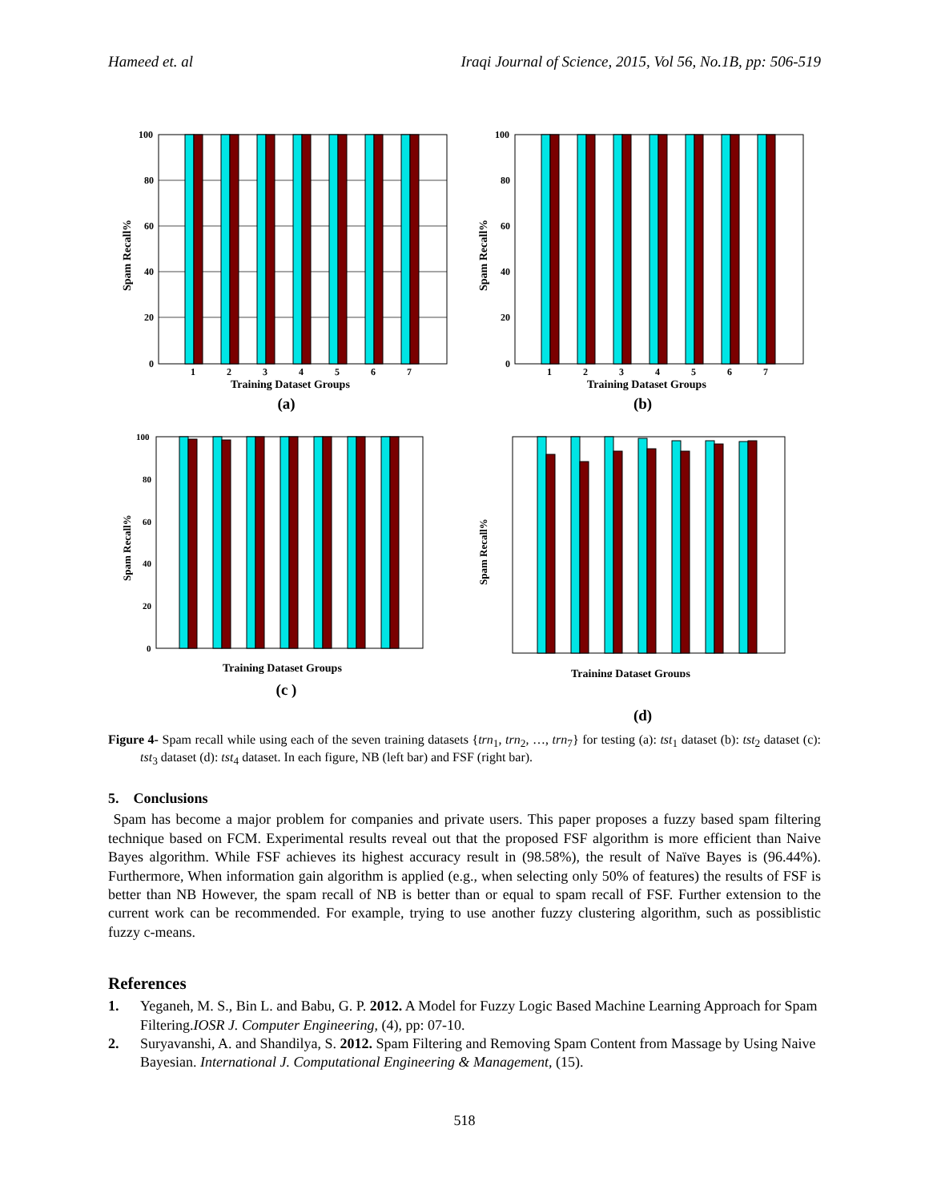Hameed et. al Iraqi Journal of Science, 2015, Vol 56, No.1B, pp: 506-519
100
80
60
40
20
0
1
2
3
4
5
6
7
Training Dataset Groups
Spam Recall%
(a)
100
80
60
40
20
0
1
2
3
4
5
6
7
Training Dataset Groups
Spam Recall%
(b)
100
80
60
40
20
0
Training Dataset Groups
Spam Recall%
(c )
Training Dataset Groups
Spam Recall%
(d)
Figure 4- Spam recall while using each of the seven training datasets {trn<sub>1</sub>, trn<sub>2</sub>, …, trn<sub>7</sub>} for testing (a): tst<sub>1</sub> dataset (b): tst<sub>2</sub> dataset (c): tst<sub>3</sub> dataset (d): tst<sub>4</sub> dataset. In each figure, NB (left bar) and FSF (right bar).
5. Conclusions
Spam has become a major problem for companies and private users. This paper proposes a fuzzy based spam filtering technique based on FCM. Experimental results reveal out that the proposed FSF algorithm is more efficient than Naive Bayes algorithm. While FSF achieves its highest accuracy result in (98.58%), the result of Naïve Bayes is (96.44%). Furthermore, When information gain algorithm is applied (e.g., when selecting only 50% of features) the results of FSF is better than NB However, the spam recall of NB is better than or equal to spam recall of FSF. Further extension to the current work can be recommended. For example, trying to use another fuzzy clustering algorithm, such as possiblistic fuzzy c-means.
References
1. Yeganeh, M. S., Bin L. and Babu, G. P. 2012. A Model for Fuzzy Logic Based Machine Learning Approach for Spam Filtering.IOSR J. Computer Engineering, (4), pp: 07-10.
2. Suryavanshi, A. and Shandilya, S. 2012. Spam Filtering and Removing Spam Content from Massage by Using Naive Bayesian. International J. Computational Engineering & Management, (15).
518